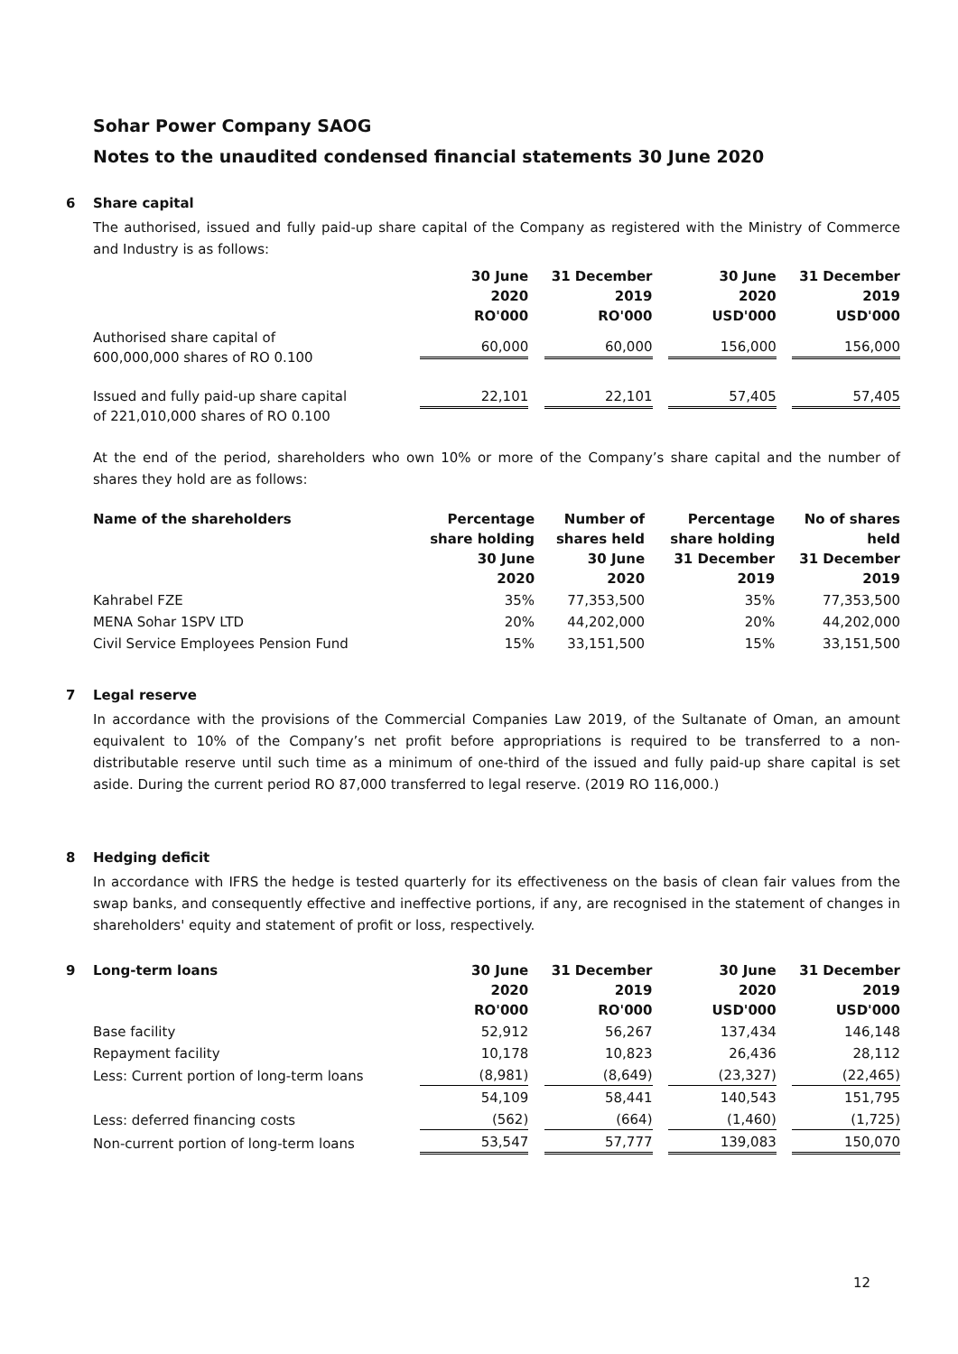Sohar Power Company SAOG
Notes to the unaudited condensed financial statements 30 June 2020
6 Share capital
The authorised, issued and fully paid-up share capital of the Company as registered with the Ministry of Commerce and Industry is as follows:
| | 30 June 2020 RO'000 | 31 December 2019 RO'000 | 30 June 2020 USD'000 | 31 December 2019 USD'000 |
| --- | --- | --- | --- | --- |
| Authorised share capital of 600,000,000 shares of RO 0.100 | 60,000 | 60,000 | 156,000 | 156,000 |
| Issued and fully paid-up share capital of 221,010,000 shares of RO 0.100 | 22,101 | 22,101 | 57,405 | 57,405 |
At the end of the period, shareholders who own 10% or more of the Company’s share capital and the number of shares they hold are as follows:
| Name of the shareholders | Percentage share holding 30 June 2020 | Number of shares held 30 June 2020 | Percentage share holding 31 December 2019 | No of shares held 31 December 2019 |
| --- | --- | --- | --- | --- |
| Kahrabel FZE | 35% | 77,353,500 | 35% | 77,353,500 |
| MENA Sohar 1SPV LTD | 20% | 44,202,000 | 20% | 44,202,000 |
| Civil Service Employees Pension Fund | 15% | 33,151,500 | 15% | 33,151,500 |
7 Legal reserve
In accordance with the provisions of the Commercial Companies Law 2019, of the Sultanate of Oman, an amount equivalent to 10% of the Company’s net profit before appropriations is required to be transferred to a non-distributable reserve until such time as a minimum of one-third of the issued and fully paid-up share capital is set aside. During the current period RO 87,000 transferred to legal reserve. (2019 RO 116,000.)
8 Hedging deficit
In accordance with IFRS the hedge is tested quarterly for its effectiveness on the basis of clean fair values from the swap banks, and consequently effective and ineffective portions, if any, are recognised in the statement of changes in shareholders' equity and statement of profit or loss, respectively.
| 9 Long-term loans | 30 June 2020 RO'000 | 31 December 2019 RO'000 | 30 June 2020 USD'000 | 31 December 2019 USD'000 |
| --- | --- | --- | --- | --- |
| Base facility | 52,912 | 56,267 | 137,434 | 146,148 |
| Repayment facility | 10,178 | 10,823 | 26,436 | 28,112 |
| Less: Current portion of long-term loans | (8,981) | (8,649) | (23,327) | (22,465) |
| | 54,109 | 58,441 | 140,543 | 151,795 |
| Less: deferred financing costs | (562) | (664) | (1,460) | (1,725) |
| Non-current portion of long-term loans | 53,547 | 57,777 | 139,083 | 150,070 |
12